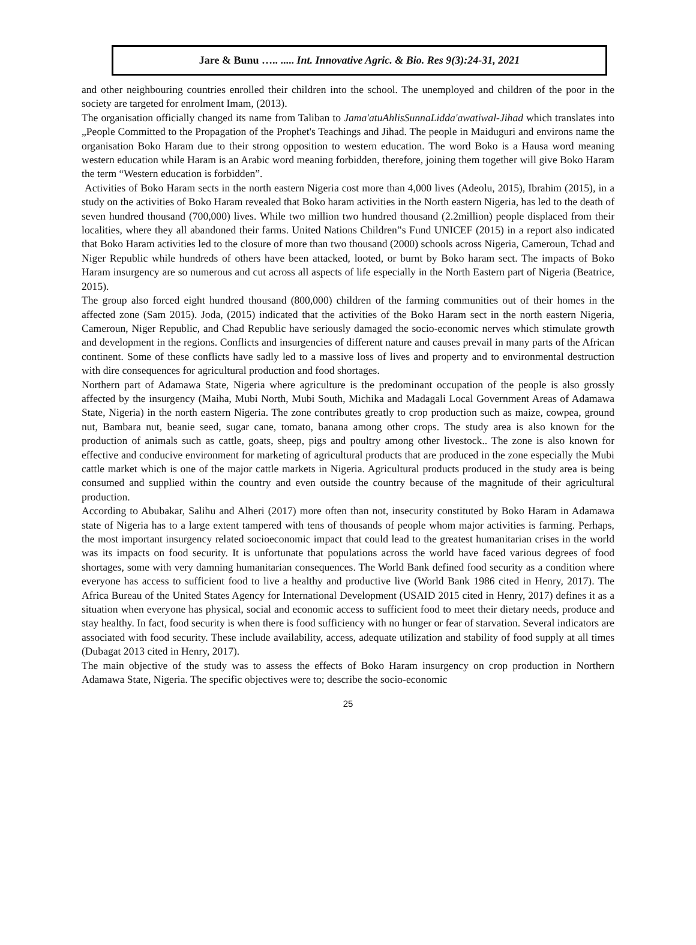Jare & Bunu ….. ..... Int. Innovative Agric. & Bio. Res 9(3):24-31, 2021
and other neighbouring countries enrolled their children into the school. The unemployed and children of the poor in the society are targeted for enrolment Imam, (2013).
The organisation officially changed its name from Taliban to Jama'atuAhlisSunnaLidda'awatiwal-Jihad which translates into „People Committed to the Propagation of the Prophet's Teachings and Jihad. The people in Maiduguri and environs name the organisation Boko Haram due to their strong opposition to western education. The word Boko is a Hausa word meaning western education while Haram is an Arabic word meaning forbidden, therefore, joining them together will give Boko Haram the term “Western education is forbidden”.
Activities of Boko Haram sects in the north eastern Nigeria cost more than 4,000 lives (Adeolu, 2015), Ibrahim (2015), in a study on the activities of Boko Haram revealed that Boko haram activities in the North eastern Nigeria, has led to the death of seven hundred thousand (700,000) lives. While two million two hundred thousand (2.2million) people displaced from their localities, where they all abandoned their farms. United Nations Children‟s Fund UNICEF (2015) in a report also indicated that Boko Haram activities led to the closure of more than two thousand (2000) schools across Nigeria, Cameroun, Tchad and Niger Republic while hundreds of others have been attacked, looted, or burnt by Boko haram sect. The impacts of Boko Haram insurgency are so numerous and cut across all aspects of life especially in the North Eastern part of Nigeria (Beatrice, 2015).
The group also forced eight hundred thousand (800,000) children of the farming communities out of their homes in the affected zone (Sam 2015). Joda, (2015) indicated that the activities of the Boko Haram sect in the north eastern Nigeria, Cameroun, Niger Republic, and Chad Republic have seriously damaged the socio-economic nerves which stimulate growth and development in the regions. Conflicts and insurgencies of different nature and causes prevail in many parts of the African continent. Some of these conflicts have sadly led to a massive loss of lives and property and to environmental destruction with dire consequences for agricultural production and food shortages.
Northern part of Adamawa State, Nigeria where agriculture is the predominant occupation of the people is also grossly affected by the insurgency (Maiha, Mubi North, Mubi South, Michika and Madagali Local Government Areas of Adamawa State, Nigeria) in the north eastern Nigeria. The zone contributes greatly to crop production such as maize, cowpea, ground nut, Bambara nut, beanie seed, sugar cane, tomato, banana among other crops. The study area is also known for the production of animals such as cattle, goats, sheep, pigs and poultry among other livestock.. The zone is also known for effective and conducive environment for marketing of agricultural products that are produced in the zone especially the Mubi cattle market which is one of the major cattle markets in Nigeria. Agricultural products produced in the study area is being consumed and supplied within the country and even outside the country because of the magnitude of their agricultural production.
According to Abubakar, Salihu and Alheri (2017) more often than not, insecurity constituted by Boko Haram in Adamawa state of Nigeria has to a large extent tampered with tens of thousands of people whom major activities is farming. Perhaps, the most important insurgency related socioeconomic impact that could lead to the greatest humanitarian crises in the world was its impacts on food security. It is unfortunate that populations across the world have faced various degrees of food shortages, some with very damning humanitarian consequences. The World Bank defined food security as a condition where everyone has access to sufficient food to live a healthy and productive live (World Bank 1986 cited in Henry, 2017). The Africa Bureau of the United States Agency for International Development (USAID 2015 cited in Henry, 2017) defines it as a situation when everyone has physical, social and economic access to sufficient food to meet their dietary needs, produce and stay healthy. In fact, food security is when there is food sufficiency with no hunger or fear of starvation. Several indicators are associated with food security. These include availability, access, adequate utilization and stability of food supply at all times (Dubagat 2013 cited in Henry, 2017).
The main objective of the study was to assess the effects of Boko Haram insurgency on crop production in Northern Adamawa State, Nigeria. The specific objectives were to; describe the socio-economic
25